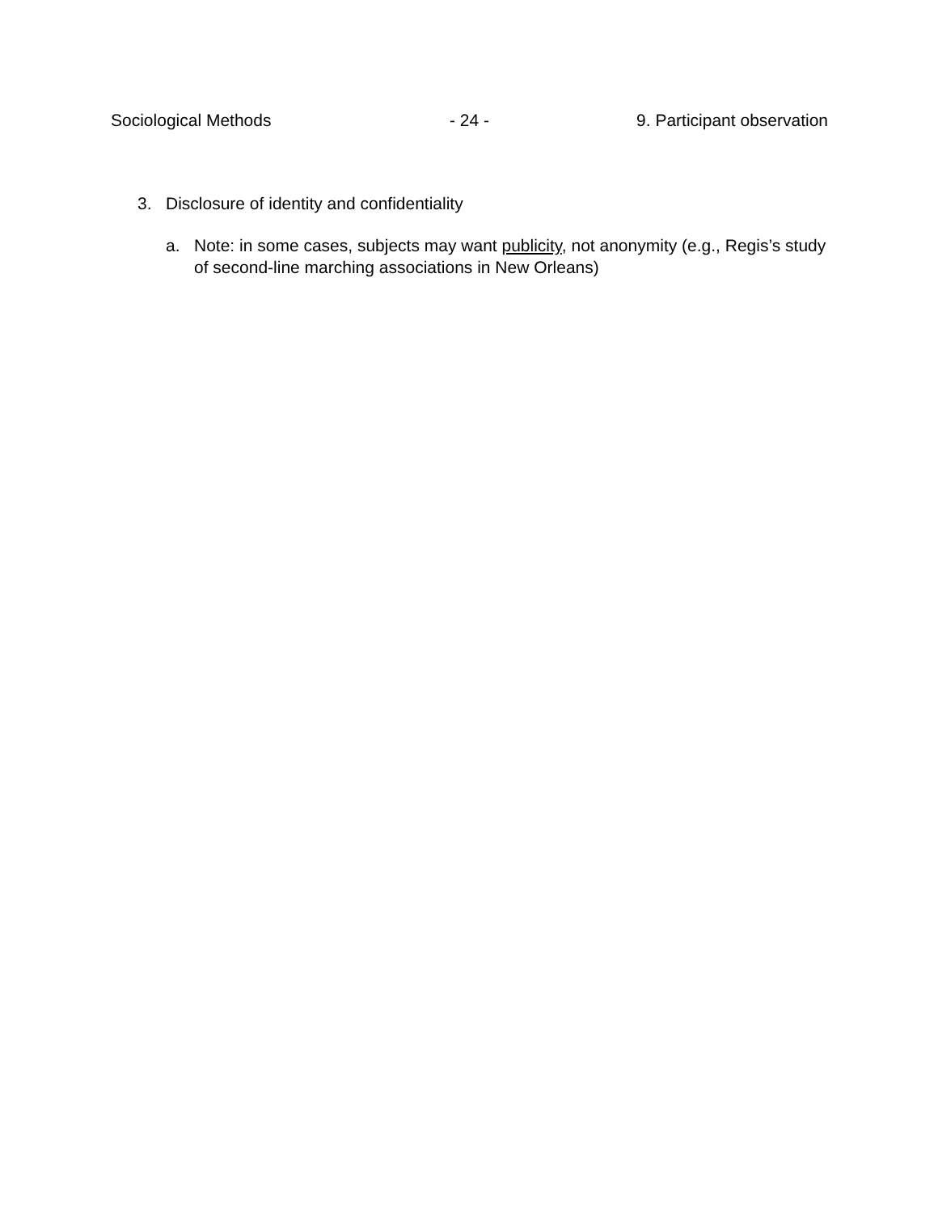Sociological Methods - 24 - 9. Participant observation
3. Disclosure of identity and confidentiality
a. Note: in some cases, subjects may want publicity, not anonymity (e.g., Regis’s study of second-line marching associations in New Orleans)